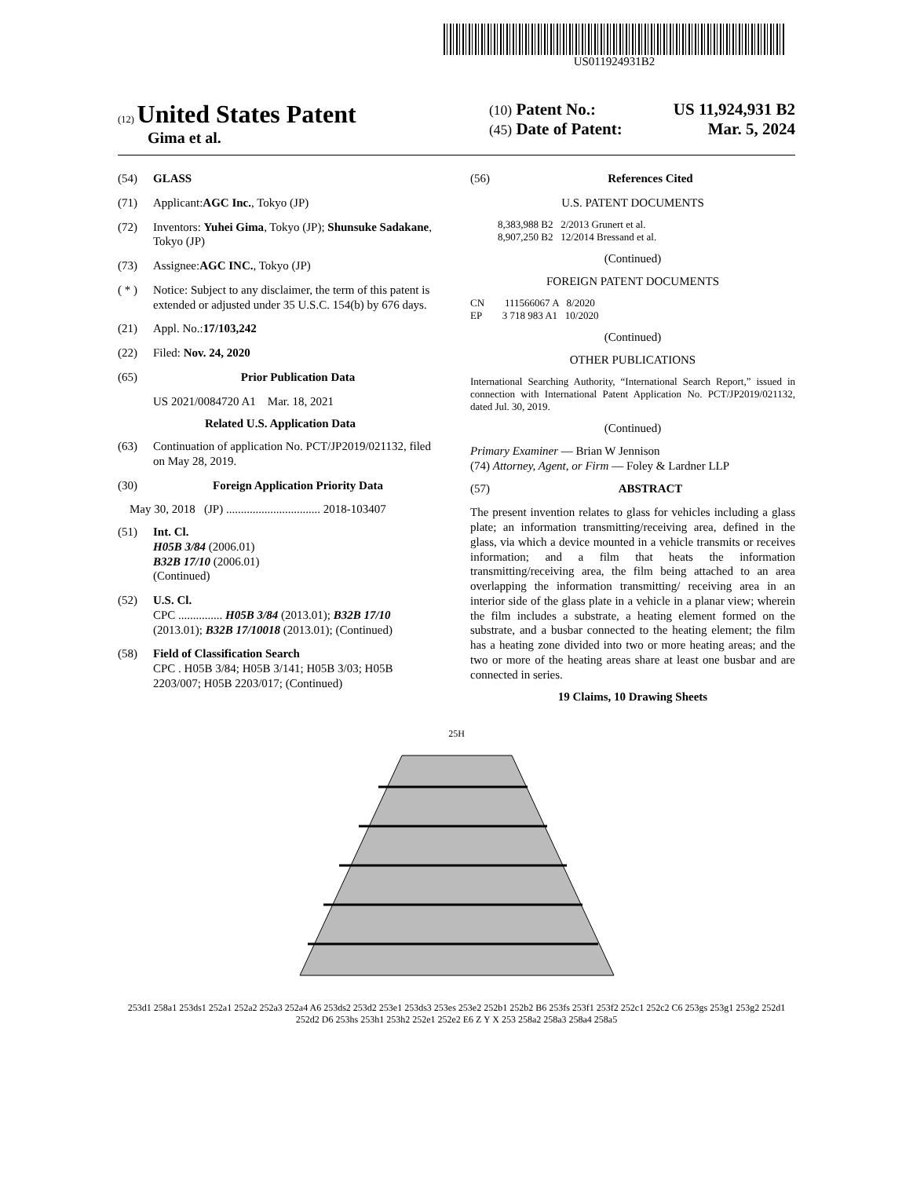US011924931B2
(12) United States Patent
Gima et al.
(10) Patent No.: US 11,924,931 B2
(45) Date of Patent: Mar. 5, 2024
(54) GLASS
(71) Applicant: AGC Inc., Tokyo (JP)
(72) Inventors: Yuhei Gima, Tokyo (JP); Shunsuke Sadakane, Tokyo (JP)
(73) Assignee: AGC INC., Tokyo (JP)
( * ) Notice: Subject to any disclaimer, the term of this patent is extended or adjusted under 35 U.S.C. 154(b) by 676 days.
(21) Appl. No.: 17/103,242
(22) Filed: Nov. 24, 2020
(65) Prior Publication Data
US 2021/0084720 A1 Mar. 18, 2021
Related U.S. Application Data
(63) Continuation of application No. PCT/JP2019/021132, filed on May 28, 2019.
(30) Foreign Application Priority Data
May 30, 2018 (JP) ................................ 2018-103407
(51) Int. Cl.
H05B 3/84 (2006.01)
B32B 17/10 (2006.01)
(Continued)
(52) U.S. Cl.
CPC ............... H05B 3/84 (2013.01); B32B 17/10 (2013.01); B32B 17/10018 (2013.01); (Continued)
(58) Field of Classification Search
CPC . H05B 3/84; H05B 3/141; H05B 3/03; H05B 2203/007; H05B 2203/017; (Continued)
(56) References Cited
U.S. PATENT DOCUMENTS
8,383,988 B2 2/2013 Grunert et al.
8,907,250 B2 12/2014 Bressand et al.
(Continued)
FOREIGN PATENT DOCUMENTS
CN 111566067 A 8/2020
EP 3 718 983 A1 10/2020
(Continued)
OTHER PUBLICATIONS
International Searching Authority, “International Search Report,” issued in connection with International Patent Application No. PCT/JP2019/021132, dated Jul. 30, 2019.
(Continued)
Primary Examiner — Brian W Jennison
(74) Attorney, Agent, or Firm — Foley & Lardner LLP
(57) ABSTRACT
The present invention relates to glass for vehicles including a glass plate; an information transmitting/receiving area, defined in the glass, via which a device mounted in a vehicle transmits or receives information; and a film that heats the information transmitting/receiving area, the film being attached to an area overlapping the information transmitting/ receiving area in an interior side of the glass plate in a vehicle in a planar view; wherein the film includes a substrate, a heating element formed on the substrate, and a busbar connected to the heating element; the film has a heating zone divided into two or more heating areas; and the two or more of the heating areas share at least one busbar and are connected in series.
19 Claims, 10 Drawing Sheets
25H
253d1 258a1 253ds1 252a1 252a2 252a3 252a4 A6 253ds2 253d2 253e1 253ds3 253es 253e2 252b1 252b2 B6 253fs 253f1 253f2 252c1 252c2 C6 253gs 253g1 253g2 252d1 252d2 D6 253hs 253h1 253h2 252e1 252e2 E6 Z Y X 253 258a2 258a3 258a4 258a5